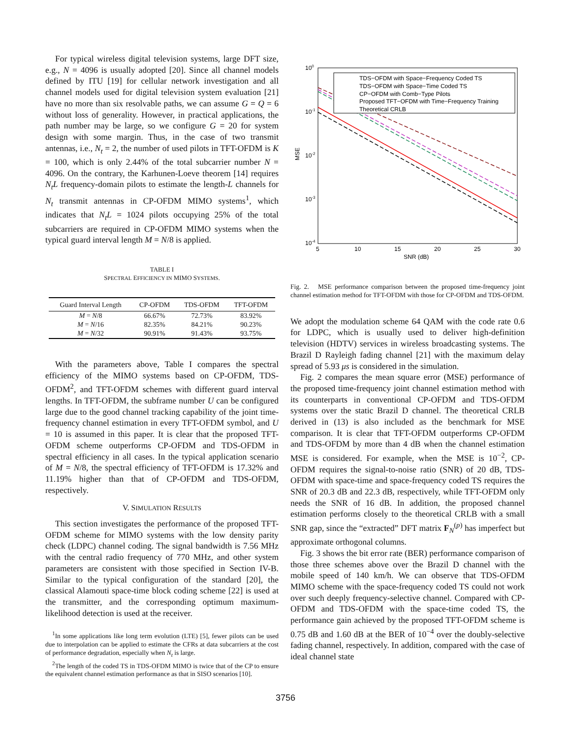For typical wireless digital television systems, large DFT size, e.g., N = 4096 is usually adopted [20]. Since all channel models defined by ITU [19] for cellular network investigation and all channel models used for digital television system evaluation [21] have no more than six resolvable paths, we can assume G = Q = 6 without loss of generality. However, in practical applications, the path number may be large, so we configure G = 20 for system design with some margin. Thus, in the case of two transmit antennas, i.e., N<sub>t</sub> = 2, the number of used pilots in TFT-OFDM is K = 100, which is only 2.44% of the total subcarrier number N = 4096. On the contrary, the Karhunen-Loeve theorem [14] requires N<sub>t</sub>L frequency-domain pilots to estimate the length-L channels for N<sub>t</sub> transmit antennas in CP-OFDM MIMO systems<sup>1</sup>, which indicates that N<sub>t</sub>L = 1024 pilots occupying 25% of the total subcarriers are required in CP-OFDM MIMO systems when the typical guard interval length M = N/8 is applied.
TABLE I
SPECTRAL EFFICIENCY IN MIMO SYSTEMS.
| Guard Interval Length | CP-OFDM | TDS-OFDM | TFT-OFDM |
| --- | --- | --- | --- |
| M = N /8 | 66.67% | 72.73% | 83.92% |
| M = N /16 | 82.35% | 84.21% | 90.23% |
| M = N /32 | 90.91% | 91.43% | 93.75% |
With the parameters above, Table I compares the spectral efficiency of the MIMO systems based on CP-OFDM, TDS-OFDM<sup>2</sup>, and TFT-OFDM schemes with different guard interval lengths. In TFT-OFDM, the subframe number U can be configured large due to the good channel tracking capability of the joint time-frequency channel estimation in every TFT-OFDM symbol, and U = 10 is assumed in this paper. It is clear that the proposed TFT-OFDM scheme outperforms CP-OFDM and TDS-OFDM in spectral efficiency in all cases. In the typical application scenario of M = N/8, the spectral efficiency of TFT-OFDM is 17.32% and 11.19% higher than that of CP-OFDM and TDS-OFDM, respectively.
V. SIMULATION RESULTS
This section investigates the performance of the proposed TFT-OFDM scheme for MIMO systems with the low density parity check (LDPC) channel coding. The signal bandwidth is 7.56 MHz with the central radio frequency of 770 MHz, and other system parameters are consistent with those specified in Section IV-B. Similar to the typical configuration of the standard [20], the classical Alamouti space-time block coding scheme [22] is used at the transmitter, and the corresponding optimum maximum-likelihood detection is used at the receiver.
<sup>1</sup> In some applications like long term evolution (LTE) [5], fewer pilots can be used due to interpolation can be applied to estimate the CFRs at data subcarriers at the cost of performance degradation, especially when N<sub>t</sub> is large.
<sup>2</sup> The length of the coded TS in TDS-OFDM MIMO is twice that of the CP to ensure the equivalent channel estimation performance as that in SISO scenarios [10].
100
10-1
10-2
10-3
10-4
5
10
15
20
25
30
SNR (dB)
MSE
TDS−OFDM with Space−Frequency Coded TS
TDS−OFDM with Space−Time Coded TS
CP−OFDM with Comb−Type Pilots
Proposed TFT−OFDM with Time−Frequency Training
Theoretical CRLB
Fig. 2. MSE performance comparison between the proposed time-frequency joint channel estimation method for TFT-OFDM with those for CP-OFDM and TDS-OFDM.
We adopt the modulation scheme 64 QAM with the code rate 0.6 for LDPC, which is usually used to deliver high-definition television (HDTV) services in wireless broadcasting systems. The Brazil D Rayleigh fading channel [21] with the maximum delay spread of 5.93 μs is considered in the simulation.
Fig. 2 compares the mean square error (MSE) performance of the proposed time-frequency joint channel estimation method with its counterparts in conventional CP-OFDM and TDS-OFDM systems over the static Brazil D channel. The theoretical CRLB derived in (13) is also included as the benchmark for MSE comparison. It is clear that TFT-OFDM outperforms CP-OFDM and TDS-OFDM by more than 4 dB when the channel estimation MSE is considered. For example, when the MSE is 10<sup>−2</sup>, CP-OFDM requires the signal-to-noise ratio (SNR) of 20 dB, TDS-OFDM with space-time and space-frequency coded TS requires the SNR of 20.3 dB and 22.3 dB, respectively, while TFT-OFDM only needs the SNR of 16 dB. In addition, the proposed channel estimation performs closely to the theoretical CRLB with a small SNR gap, since the “extracted” DFT matrix F<sub>N</sub><sup>(p)</sup> has imperfect but approximate orthogonal columns.
Fig. 3 shows the bit error rate (BER) performance comparison of those three schemes above over the Brazil D channel with the mobile speed of 140 km/h. We can observe that TDS-OFDM MIMO scheme with the space-frequency coded TS could not work over such deeply frequency-selective channel. Compared with CP-OFDM and TDS-OFDM with the space-time coded TS, the performance gain achieved by the proposed TFT-OFDM scheme is 0.75 dB and 1.60 dB at the BER of 10<sup>−4</sup> over the doubly-selective fading channel, respectively. In addition, compared with the case of ideal channel state
3756